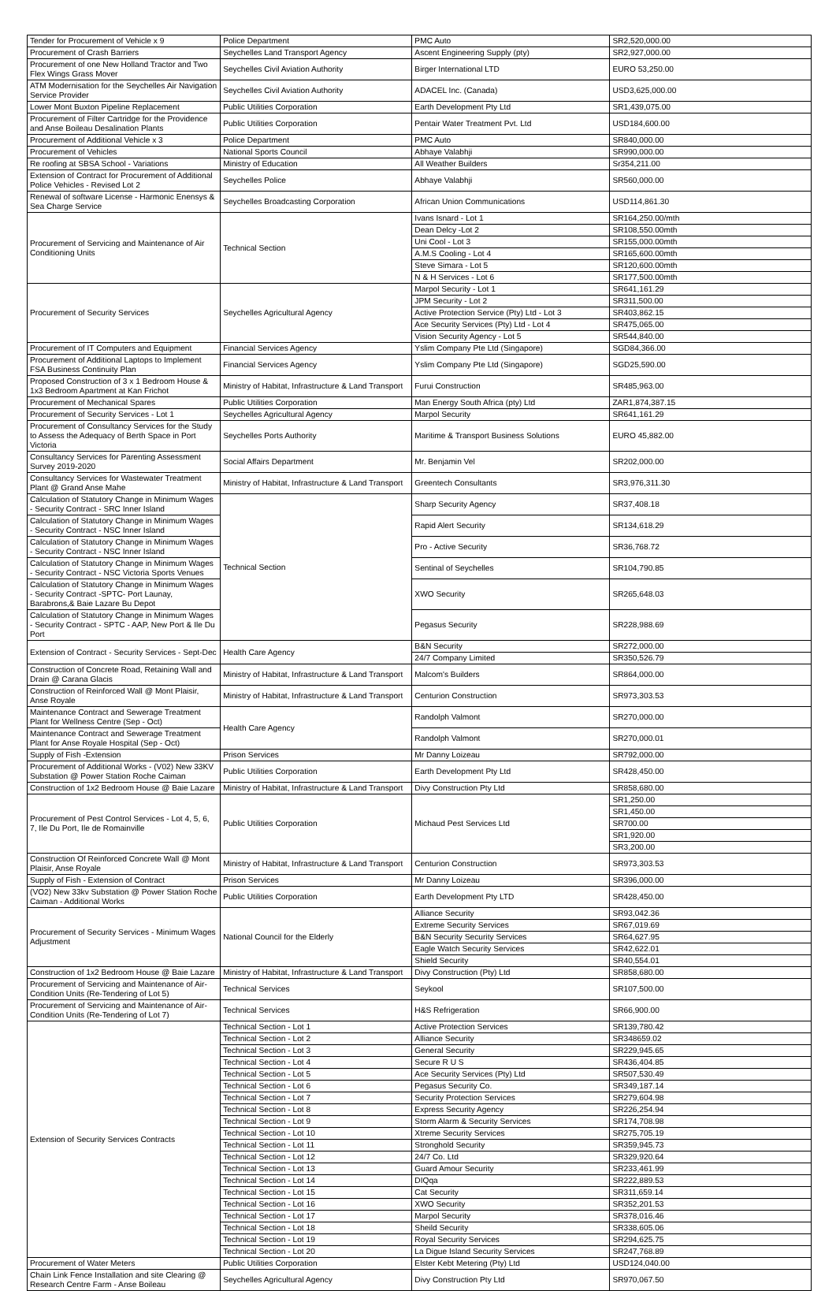| Tender for Procurement of Vehicle x 9 | Police Department | PMC Auto | SR2,520,000.00 |
| Procurement of Crash Barriers | Seychelles Land Transport Agency | Ascent Engineering Supply (pty) | SR2,927,000.00 |
| Procurement of one New Holland Tractor and Two Flex Wings Grass Mover | Seychelles Civil Aviation Authority | Birger International LTD | EURO 53,250.00 |
| ATM Modernisation for the Seychelles Air Navigation Service Provider | Seychelles Civil Aviation Authority | ADACEL Inc. (Canada) | USD3,625,000.00 |
| Lower Mont Buxton Pipeline Replacement | Public Utilities Corporation | Earth Development Pty Ltd | SR1,439,075.00 |
| Procurement of Filter Cartridge for the Providence and Anse Boileau Desalination Plants | Public Utilities Corporation | Pentair Water Treatment Pvt. Ltd | USD184,600.00 |
| Procurement of Additional Vehicle x 3 | Police Department | PMC Auto | SR840,000.00 |
| Procurement of Vehicles | National Sports Council | Abhaye Valabhji | SR990,000.00 |
| Re roofing at SBSA School - Variations | Ministry of Education | All Weather Builders | Sr354,211.00 |
| Extension of Contract for Procurement of Additional Police Vehicles - Revised Lot 2 | Seychelles Police | Abhaye Valabhji | SR560,000.00 |
| Renewal of software License - Harmonic Enensys & Sea Charge Service | Seychelles Broadcasting Corporation | African Union Communications | USD114,861.30 |
| Procurement of Servicing and Maintenance of Air Conditioning Units | Technical Section | Ivans Isnard - Lot 1 | SR164,250.00/mth |
| | | Dean Delcy -Lot 2 | SR108,550.00mth |
| | | Uni Cool - Lot 3 | SR155,000.00mth |
| | | A.M.S Cooling - Lot 4 | SR165,600.00mth |
| | | Steve Simara - Lot 5 | SR120,600.00mth |
| | | N & H Services - Lot 6 | SR177,500.00mth |
| Procurement of Security Services | Seychelles Agricultural Agency | Marpol Security - Lot 1 | SR641,161.29 |
| | | JPM Security - Lot 2 | SR311,500.00 |
| | | Active Protection Service (Pty) Ltd - Lot 3 | SR403,862.15 |
| | | Ace Security Services (Pty) Ltd - Lot 4 | SR475,065.00 |
| | | Vision Security Agency - Lot 5 | SR544,840.00 |
| Procurement of IT Computers and Equipment | Financial Services Agency | Yslim Company Pte Ltd (Singapore) | SGD84,366.00 |
| Procurement of Additional Laptops to Implement FSA Business Continuity Plan | Financial Services Agency | Yslim Company Pte Ltd (Singapore) | SGD25,590.00 |
| Proposed Construction of 3 x 1 Bedroom House & 1x3 Bedroom Apartment at Kan Frichot | Ministry of Habitat, Infrastructure & Land Transport | Furui Construction | SR485,963.00 |
| Procurement of Mechanical Spares | Public Utilities Corporation | Man Energy South Africa (pty) Ltd | ZAR1,874,387.15 |
| Procurement of Security Services - Lot 1 | Seychelles Agricultural Agency | Marpol Security | SR641,161.29 |
| Procurement of Consultancy Services for the Study to Assess the Adequacy of Berth Space in Port Victoria | Seychelles Ports Authority | Maritime & Transport Business Solutions | EURO 45,882.00 |
| Consultancy Services for Parenting Assessment Survey 2019-2020 | Social Affairs Department | Mr. Benjamin Vel | SR202,000.00 |
| Consultancy Services for Wastewater Treatment Plant @ Grand Anse Mahe | Ministry of Habitat, Infrastructure & Land Transport | Greentech Consultants | SR3,976,311.30 |
| Calculation of Statutory Change in Minimum Wages - Security Contract - SRC Inner Island | Technical Section | Sharp Security Agency | SR37,408.18 |
| Calculation of Statutory Change in Minimum Wages - Security Contract - NSC Inner Island | | Rapid Alert Security | SR134,618.29 |
| Calculation of Statutory Change in Minimum Wages - Security Contract - NSC Inner Island | | Pro - Active Security | SR36,768.72 |
| Calculation of Statutory Change in Minimum Wages - Security Contract - NSC Victoria Sports Venues | | Sentinal of Seychelles | SR104,790.85 |
| Calculation of Statutory Change in Minimum Wages - Security Contract -SPTC- Port Launay, Barabrons,& Baie Lazare Bu Depot | | XWO Security | SR265,648.03 |
| Calculation of Statutory Change in Minimum Wages - Security Contract - SPTC - AAP, New Port & Ile Du Port | | Pegasus Security | SR228,988.69 |
| Extension of Contract - Security Services - Sept-Dec | Health Care Agency | B&N Security | SR272,000.00 |
| | | 24/7 Company Limited | SR350,526.79 |
| Construction of Concrete Road, Retaining Wall and Drain @ Carana Glacis | Ministry of Habitat, Infrastructure & Land Transport | Malcom's Builders | SR864,000.00 |
| Construction of Reinforced Wall @ Mont Plaisir, Anse Royale | Ministry of Habitat, Infrastructure & Land Transport | Centurion Construction | SR973,303.53 |
| Maintenance Contract and Sewerage Treatment Plant for Wellness Centre (Sep - Oct) | Health Care Agency | Randolph Valmont | SR270,000.00 |
| Maintenance Contract and Sewerage Treatment Plant for Anse Royale Hospital (Sep - Oct) | | Randolph Valmont | SR270,000.01 |
| Supply of Fish -Extension | Prison Services | Mr Danny Loizeau | SR792,000.00 |
| Procurement of Additional Works - (V02) New 33KV Substation @ Power Station Roche Caiman | Public Utilities Corporation | Earth Development Pty Ltd | SR428,450.00 |
| Construction of 1x2 Bedroom House @ Baie Lazare | Ministry of Habitat, Infrastructure & Land Transport | Divy Construction Pty Ltd | SR858,680.00 |
| Procurement of Pest Control Services - Lot 4, 5, 6, 7, Ile Du Port, Ile de Romainville | Public Utilities Corporation | Michaud Pest Services Ltd | SR1,250.00 |
| | | | SR1,450.00 |
| | | | SR700.00 |
| | | | SR1,920.00 |
| | | | SR3,200.00 |
| Construction Of Reinforced Concrete Wall @ Mont Plaisir, Anse Royale | Ministry of Habitat, Infrastructure & Land Transport | Centurion Construction | SR973,303.53 |
| Supply of Fish - Extension of Contract | Prison Services | Mr Danny Loizeau | SR396,000.00 |
| (VO2) New 33kv Substation @ Power Station Roche Caiman - Additional Works | Public Utilities Corporation | Earth Development Pty LTD | SR428,450.00 |
| Procurement of Security Services - Minimum Wages Adjustment | National Council for the Elderly | Alliance Security | SR93,042.36 |
| | | Extreme Security Services | SR67,019.69 |
| | | B&N Security Security Services | SR64,627.95 |
| | | Eagle Watch Security Services | SR42,622.01 |
| | | Shield Security | SR40,554.01 |
| Construction of 1x2 Bedroom House @ Baie Lazare | Ministry of Habitat, Infrastructure & Land Transport | Divy Construction (Pty) Ltd | SR858,680.00 |
| Procurement of Servicing and Maintenance of Air-Condition Units (Re-Tendering of Lot 5) | Technical Services | Seykool | SR107,500.00 |
| Procurement of Servicing and Maintenance of Air-Condition Units (Re-Tendering of Lot 7) | Technical Services | H&S Refrigeration | SR66,900.00 |
| Extension of Security Services Contracts | Technical Section - Lot 1 | Active Protection Services | SR139,780.42 |
| | Technical Section - Lot 2 | Alliance Security | SR348659.02 |
| | Technical Section - Lot 3 | General Security | SR229,945.65 |
| | Technical Section - Lot 4 | Secure R U S | SR436,404.85 |
| | Technical Section - Lot 5 | Ace Security Services (Pty) Ltd | SR507,530.49 |
| | Technical Section - Lot 6 | Pegasus Security Co. | SR349,187.14 |
| | Technical Section - Lot 7 | Security Protection Services | SR279,604.98 |
| | Technical Section - Lot 8 | Express Security Agency | SR226,254.94 |
| | Technical Section - Lot 9 | Storm Alarm & Security Services | SR174,708.98 |
| | Technical Section - Lot 10 | Xtreme Security Services | SR275,705.19 |
| | Technical Section - Lot 11 | Stronghold Security | SR359,945.73 |
| | Technical Section - Lot 12 | 24/7 Co. Ltd | SR329,920.64 |
| | Technical Section - Lot 13 | Guard Amour Security | SR233,461.99 |
| | Technical Section - Lot 14 | DIQqa | SR222,889.53 |
| | Technical Section - Lot 15 | Cat Security | SR311,659.14 |
| | Technical Section - Lot 16 | XWO Security | SR352,201.53 |
| | Technical Section - Lot 17 | Marpol Security | SR378,016.46 |
| | Technical Section - Lot 18 | Sheild Security | SR338,605.06 |
| | Technical Section - Lot 19 | Royal Security Services | SR294,625.75 |
| | Technical Section - Lot 20 | La Digue Island Security Services | SR247,768.89 |
| Procurement of Water Meters | Public Utilities Corporation | Elster Kebt Metering (Pty) Ltd | USD124,040.00 |
| Chain Link Fence Installation and site Clearing @ Research Centre Farm - Anse Boileau | Seychelles Agricultural Agency | Divy Construction Pty Ltd | SR970,067.50 |